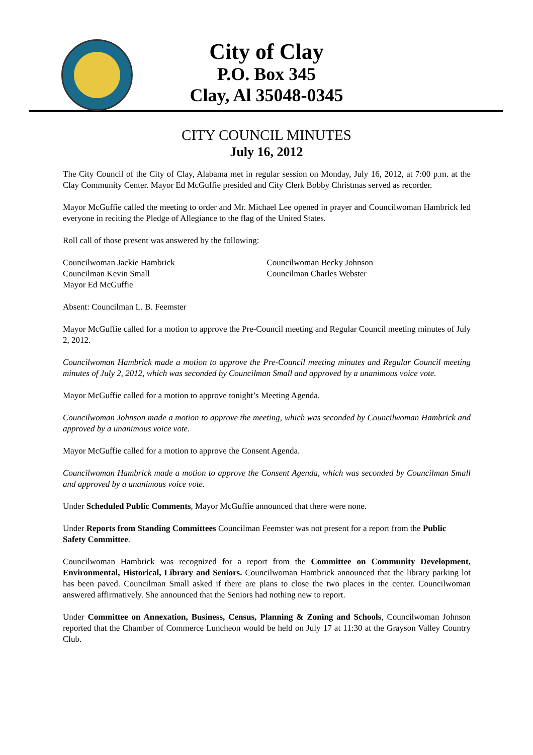City of Clay
P.O. Box 345
Clay, Al 35048-0345
CITY COUNCIL MINUTES
July 16, 2012
The City Council of the City of Clay, Alabama met in regular session on Monday, July 16, 2012, at 7:00 p.m. at the Clay Community Center. Mayor Ed McGuffie presided and City Clerk Bobby Christmas served as recorder.
Mayor McGuffie called the meeting to order and Mr. Michael Lee opened in prayer and Councilwoman Hambrick led everyone in reciting the Pledge of Allegiance to the flag of the United States.
Roll call of those present was answered by the following:
Councilwoman Jackie Hambrick
Councilman Kevin Small
Mayor Ed McGuffie
Councilwoman Becky Johnson
Councilman Charles Webster
Absent: Councilman L. B. Feemster
Mayor McGuffie called for a motion to approve the Pre-Council meeting and Regular Council meeting minutes of July 2, 2012.
Councilwoman Hambrick made a motion to approve the Pre-Council meeting minutes and Regular Council meeting minutes of July 2, 2012, which was seconded by Councilman Small and approved by a unanimous voice vote.
Mayor McGuffie called for a motion to approve tonight’s Meeting Agenda.
Councilwoman Johnson made a motion to approve the meeting, which was seconded by Councilwoman Hambrick and approved by a unanimous voice vote.
Mayor McGuffie called for a motion to approve the Consent Agenda.
Councilwoman Hambrick made a motion to approve the Consent Agenda, which was seconded by Councilman Small and approved by a unanimous voice vote.
Under Scheduled Public Comments, Mayor McGuffie announced that there were none.
Under Reports from Standing Committees Councilman Feemster was not present for a report from the Public Safety Committee.
Councilwoman Hambrick was recognized for a report from the Committee on Community Development, Environmental, Historical, Library and Seniors. Councilwoman Hambrick announced that the library parking lot has been paved. Councilman Small asked if there are plans to close the two places in the center. Councilwoman answered affirmatively. She announced that the Seniors had nothing new to report.
Under Committee on Annexation, Business, Census, Planning & Zoning and Schools, Councilwoman Johnson reported that the Chamber of Commerce Luncheon would be held on July 17 at 11:30 at the Grayson Valley Country Club.